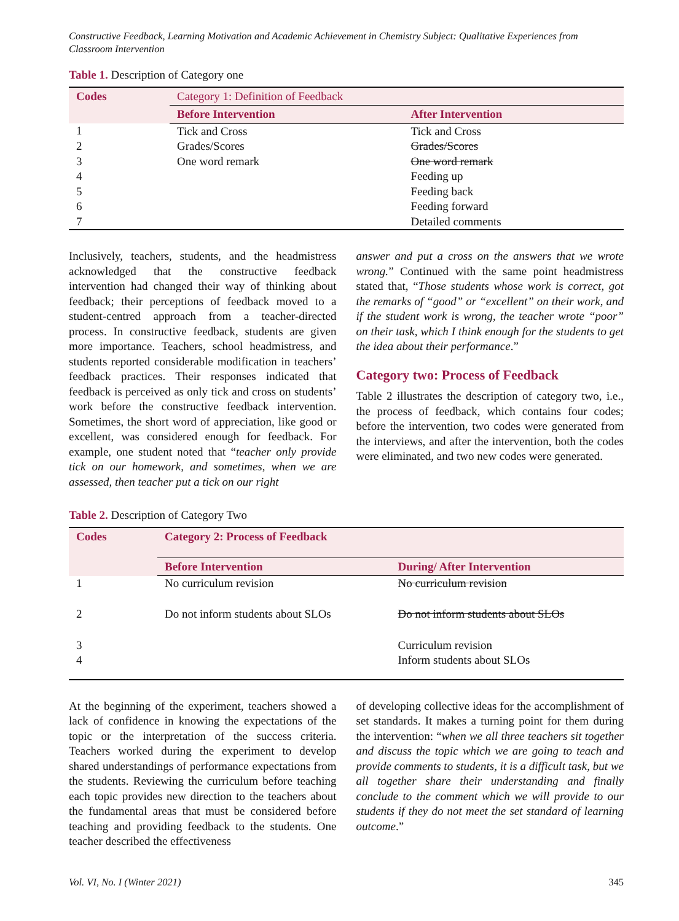Constructive Feedback, Learning Motivation and Academic Achievement in Chemistry Subject: Qualitative Experiences from Classroom Intervention
Table 1. Description of Category one
| Codes | Category 1: Definition of Feedback | |
| --- | --- | --- |
| | Before Intervention | After Intervention |
| 1 | Tick and Cross | Tick and Cross |
| 2 | Grades/Scores | Grades/Scores |
| 3 | One word remark | One word remark |
| 4 | | Feeding up |
| 5 | | Feeding back |
| 6 | | Feeding forward |
| 7 | | Detailed comments |
Inclusively, teachers, students, and the headmistress acknowledged that the constructive feedback intervention had changed their way of thinking about feedback; their perceptions of feedback moved to a student-centred approach from a teacher-directed process. In constructive feedback, students are given more importance. Teachers, school headmistress, and students reported considerable modification in teachers’ feedback practices. Their responses indicated that feedback is perceived as only tick and cross on students’ work before the constructive feedback intervention. Sometimes, the short word of appreciation, like good or excellent, was considered enough for feedback. For example, one student noted that “teacher only provide tick on our homework, and sometimes, when we are assessed, then teacher put a tick on our right
answer and put a cross on the answers that we wrote wrong.” Continued with the same point headmistress stated that, “Those students whose work is correct, got the remarks of “good” or “excellent” on their work, and if the student work is wrong, the teacher wrote “poor” on their task, which I think enough for the students to get the idea about their performance.”
Category two: Process of Feedback
Table 2 illustrates the description of category two, i.e., the process of feedback, which contains four codes; before the intervention, two codes were generated from the interviews, and after the intervention, both the codes were eliminated, and two new codes were generated.
Table 2. Description of Category Two
| Codes | Category 2: Process of Feedback | |
| --- | --- | --- |
| | Before Intervention | During/ After Intervention |
| 1 | No curriculum revision | No curriculum revision |
| 2 | Do not inform students about SLOs | Do not inform students about SLOs |
| 3 | | Curriculum revision |
| 4 | | Inform students about SLOs |
At the beginning of the experiment, teachers showed a lack of confidence in knowing the expectations of the topic or the interpretation of the success criteria. Teachers worked during the experiment to develop shared understandings of performance expectations from the students. Reviewing the curriculum before teaching each topic provides new direction to the teachers about the fundamental areas that must be considered before teaching and providing feedback to the students. One teacher described the effectiveness
of developing collective ideas for the accomplishment of set standards. It makes a turning point for them during the intervention: “when we all three teachers sit together and discuss the topic which we are going to teach and provide comments to students, it is a difficult task, but we all together share their understanding and finally conclude to the comment which we will provide to our students if they do not meet the set standard of learning outcome.”
Vol. VI, No. I (Winter 2021) 345